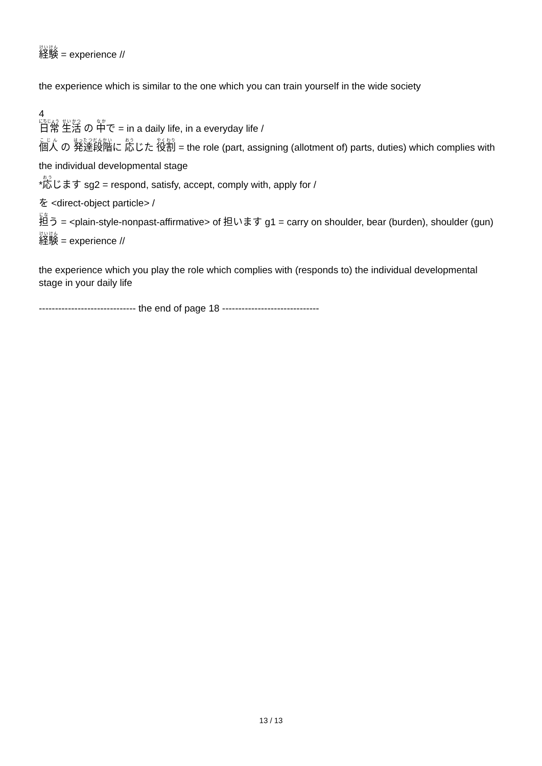経験 = experience //
the experience which is similar to the one which you can train yourself in the wide society
4
日常 生活 の 中で = in a daily life, in a everyday life /
個人 の 発達段階に 応じた 役割 = the role (part, assigning (allotment of) parts, duties) which complies with the individual developmental stage
*応じます sg2 = respond, satisfy, accept, comply with, apply for /
を <direct-object particle> /
担う = <plain-style-nonpast-affirmative> of 担います g1 = carry on shoulder, bear (burden), shoulder (gun)
経験 = experience //
the experience which you play the role which complies with (responds to) the individual developmental stage in your daily life
------------------------------ the end of page 18 ------------------------------
13 / 13